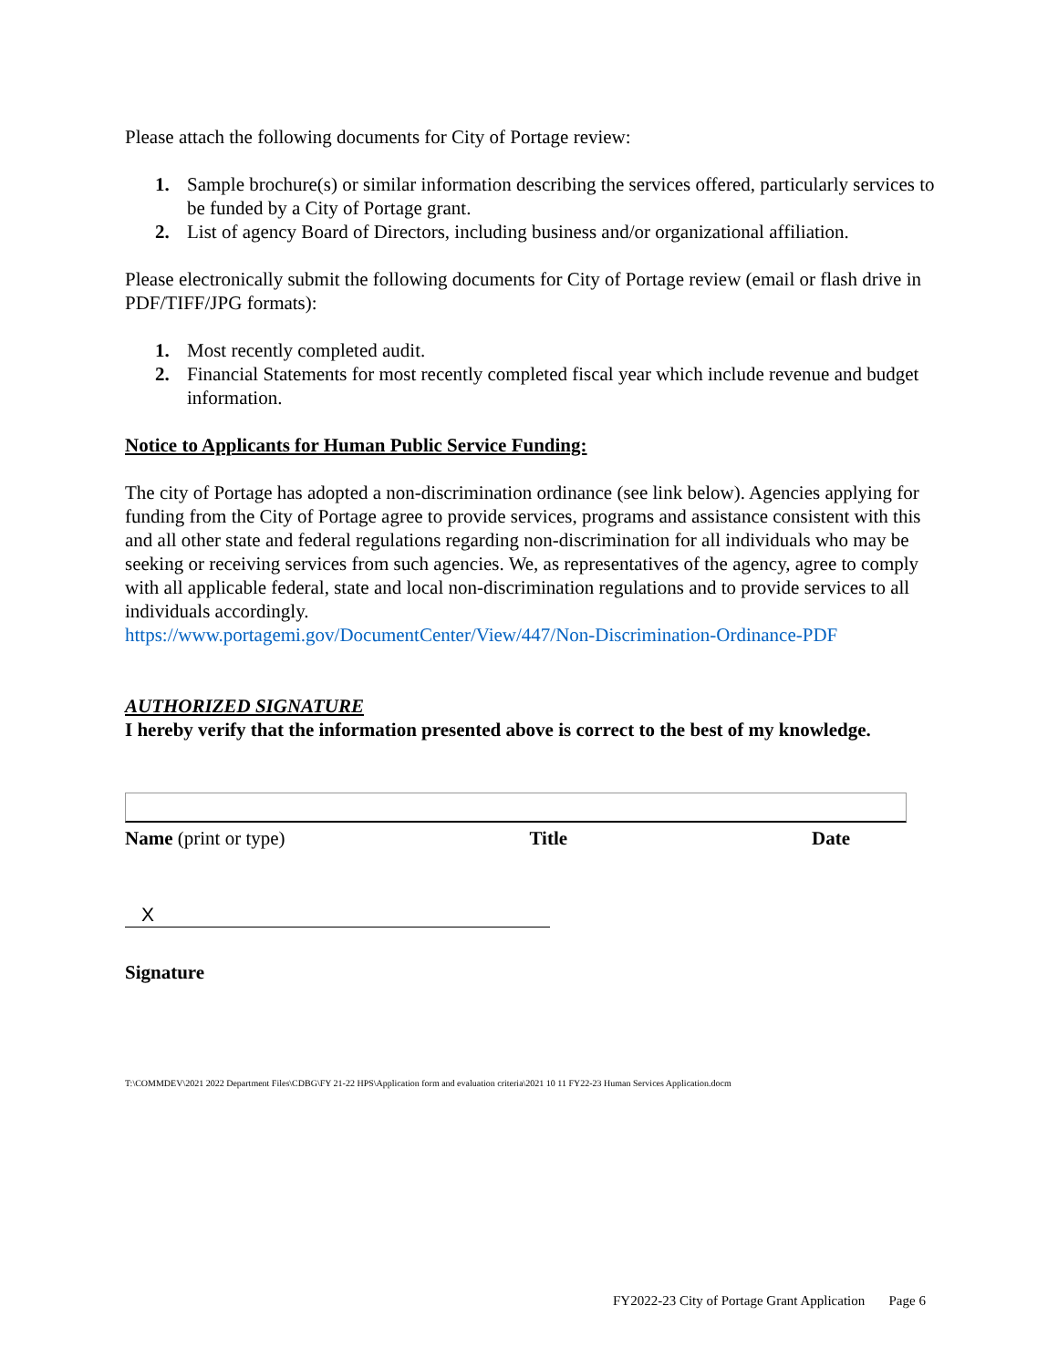Please attach the following documents for City of Portage review:
1. Sample brochure(s) or similar information describing the services offered, particularly services to be funded by a City of Portage grant.
2. List of agency Board of Directors, including business and/or organizational affiliation.
Please electronically submit the following documents for City of Portage review (email or flash drive in PDF/TIFF/JPG formats):
1. Most recently completed audit.
2. Financial Statements for most recently completed fiscal year which include revenue and budget information.
Notice to Applicants for Human Public Service Funding:
The city of Portage has adopted a non-discrimination ordinance (see link below). Agencies applying for funding from the City of Portage agree to provide services, programs and assistance consistent with this and all other state and federal regulations regarding non-discrimination for all individuals who may be seeking or receiving services from such agencies. We, as representatives of the agency, agree to comply with all applicable federal, state and local non-discrimination regulations and to provide services to all individuals accordingly.
https://www.portagemi.gov/DocumentCenter/View/447/Non-Discrimination-Ordinance-PDF
AUTHORIZED SIGNATURE
I hereby verify that the information presented above is correct to the best of my knowledge.
Name (print or type) Title Date
X
Signature
T:\COMMDEV\2021 2022 Department Files\CDBG\FY 21-22 HPS\Application form and evaluation criteria\2021 10 11 FY22-23 Human Services Application.docm
FY2022-23 City of Portage Grant Application Page 6